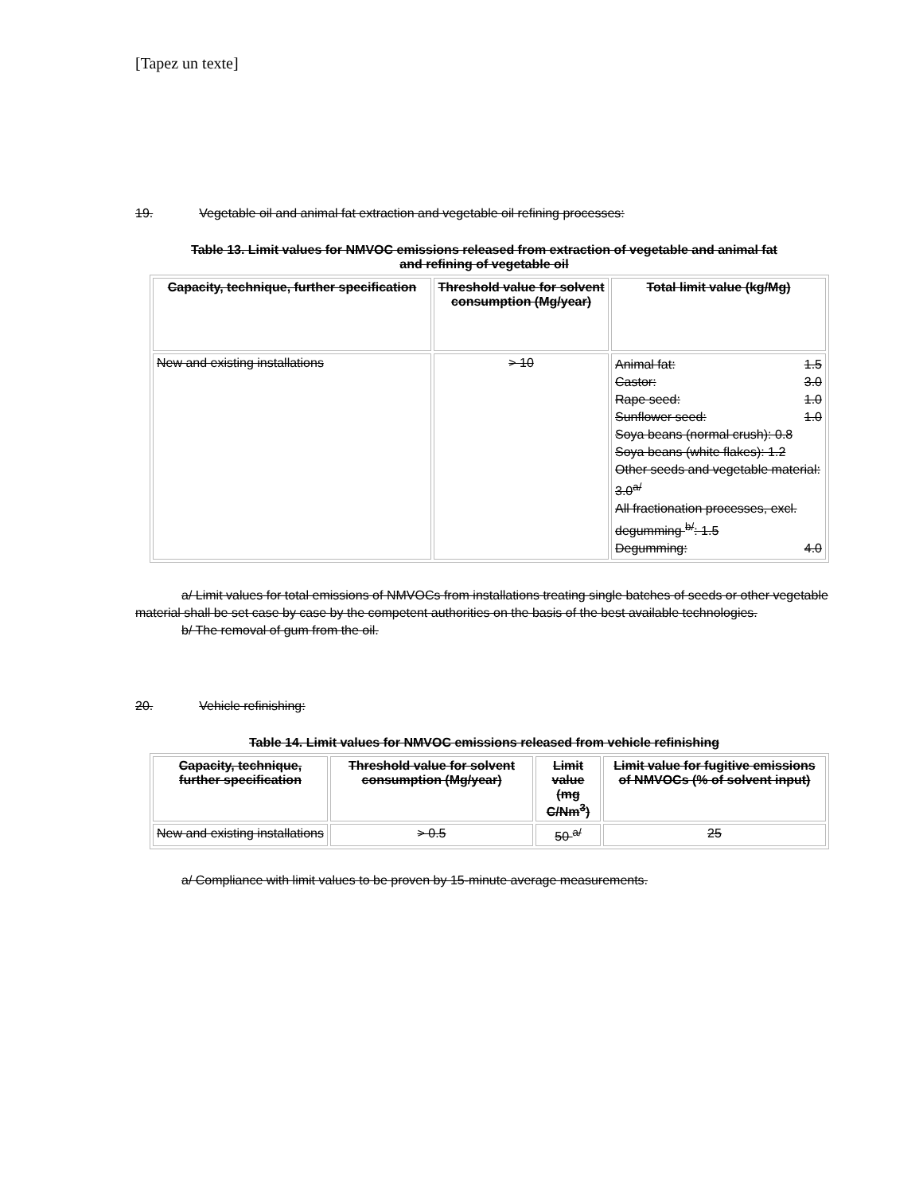[Tapez un texte]
19. Vegetable oil and animal fat extraction and vegetable oil refining processes:
Table 13. Limit values for NMVOC emissions released from extraction of vegetable and animal fat and refining of vegetable oil
| Capacity, technique, further specification | Threshold value for solvent consumption (Mg/year) | Total limit value (kg/Mg) |
| --- | --- | --- |
| New and existing installations | > 10 | Animal fat: 1.5 Castor: 3.0 Rape seed: 1.0 Sunflower seed: 1.0 Soya beans (normal crush): 0.8 Soya beans (white flakes): 1.2 Other seeds and vegetable material: 3.0<sup>a/</sup> All fractionation processes, excl. degumming <sup>b/</sup>: 1.5 Degumming: 4.0 |
a/ Limit values for total emissions of NMVOCs from installations treating single batches of seeds or other vegetable material shall be set case by case by the competent authorities on the basis of the best available technologies.
b/ The removal of gum from the oil.
20. Vehicle refinishing:
Table 14. Limit values for NMVOC emissions released from vehicle refinishing
| Capacity, technique, further specification | Threshold value for solvent consumption (Mg/year) | Limit value (mg C/Nm<sup>3</sup>) | Limit value for fugitive emissions of NMVOCs (% of solvent input) |
| --- | --- | --- | --- |
| New and existing installations | > 0.5 | 50 <sup>a/</sup> | 25 |
a/ Compliance with limit values to be proven by 15-minute average measurements.